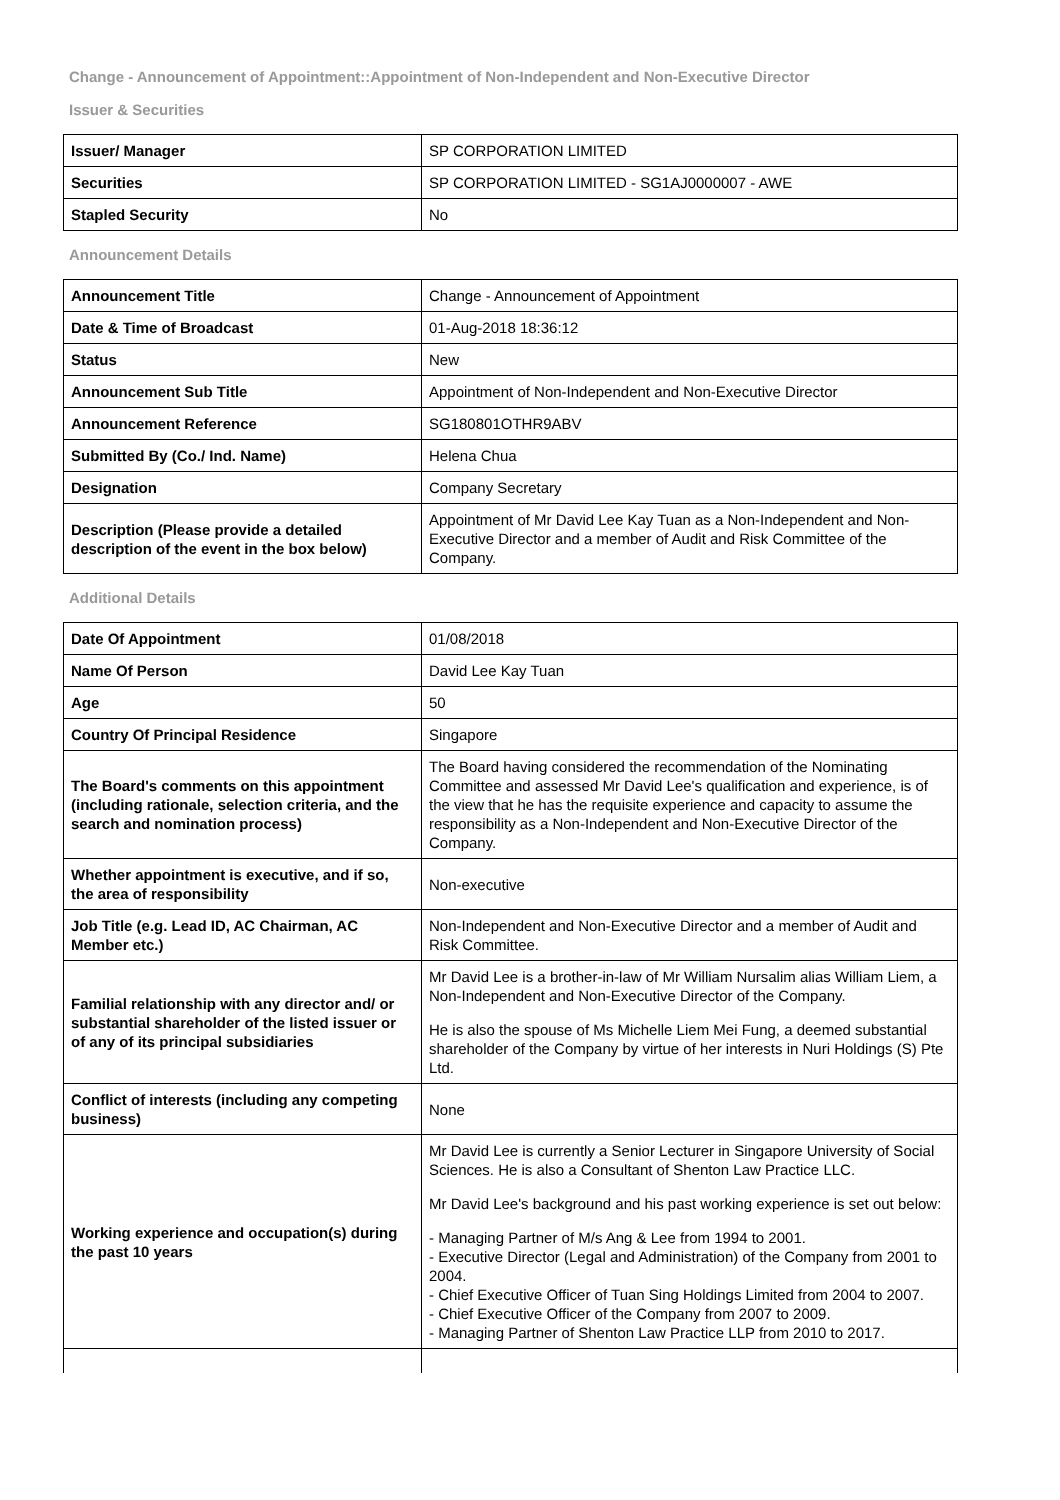Change - Announcement of Appointment::Appointment of Non-Independent and Non-Executive Director
Issuer & Securities
| Issuer/ Manager | SP CORPORATION LIMITED |
| Securities | SP CORPORATION LIMITED - SG1AJ0000007 - AWE |
| Stapled Security | No |
Announcement Details
| Announcement Title | Change - Announcement of Appointment |
| Date & Time of Broadcast | 01-Aug-2018 18:36:12 |
| Status | New |
| Announcement Sub Title | Appointment of Non-Independent and Non-Executive Director |
| Announcement Reference | SG180801OTHR9ABV |
| Submitted By (Co./ Ind. Name) | Helena Chua |
| Designation | Company Secretary |
| Description (Please provide a detailed description of the event in the box below) | Appointment of Mr David Lee Kay Tuan as a Non-Independent and Non-Executive Director and a member of Audit and Risk Committee of the Company. |
Additional Details
| Date Of Appointment | 01/08/2018 |
| Name Of Person | David Lee Kay Tuan |
| Age | 50 |
| Country Of Principal Residence | Singapore |
| The Board's comments on this appointment (including rationale, selection criteria, and the search and nomination process) | The Board having considered the recommendation of the Nominating Committee and assessed Mr David Lee's qualification and experience, is of the view that he has the requisite experience and capacity to assume the responsibility as a Non-Independent and Non-Executive Director of the Company. |
| Whether appointment is executive, and if so, the area of responsibility | Non-executive |
| Job Title (e.g. Lead ID, AC Chairman, AC Member etc.) | Non-Independent and Non-Executive Director and a member of Audit and Risk Committee. |
| Familial relationship with any director and/ or substantial shareholder of the listed issuer or of any of its principal subsidiaries | Mr David Lee is a brother-in-law of Mr William Nursalim alias William Liem, a Non-Independent and Non-Executive Director of the Company. He is also the spouse of Ms Michelle Liem Mei Fung, a deemed substantial shareholder of the Company by virtue of her interests in Nuri Holdings (S) Pte Ltd. |
| Conflict of interests (including any competing business) | None |
| Working experience and occupation(s) during the past 10 years | Mr David Lee is currently a Senior Lecturer in Singapore University of Social Sciences. He is also a Consultant of Shenton Law Practice LLC. Mr David Lee's background and his past working experience is set out below: - Managing Partner of M/s Ang & Lee from 1994 to 2001. - Executive Director (Legal and Administration) of the Company from 2001 to 2004. - Chief Executive Officer of Tuan Sing Holdings Limited from 2004 to 2007. - Chief Executive Officer of the Company from 2007 to 2009. - Managing Partner of Shenton Law Practice LLP from 2010 to 2017. |